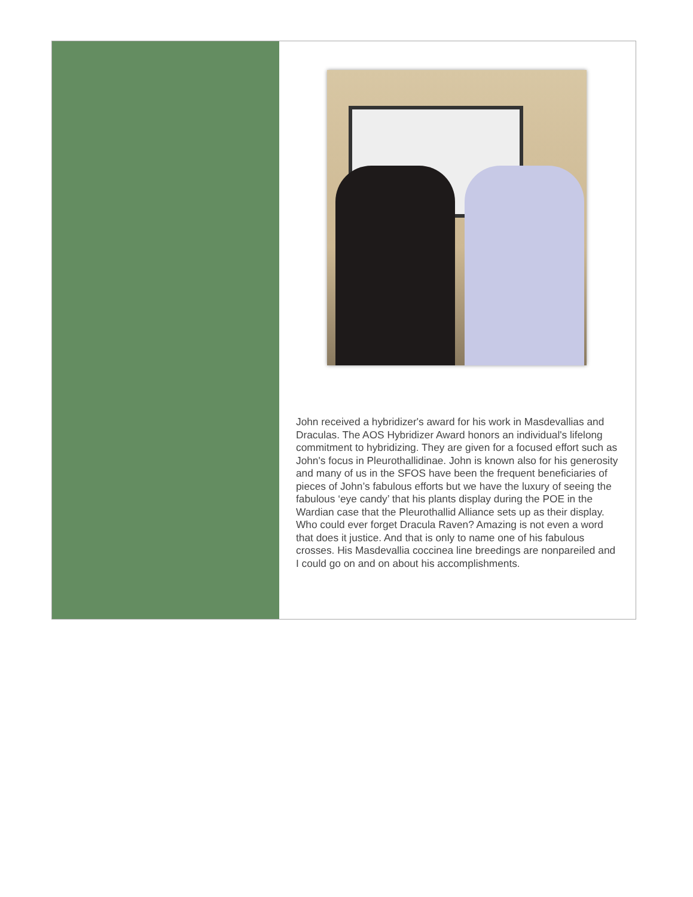John received a hybridizer's award for his work in Masdevallias and Draculas. The AOS Hybridizer Award honors an individual's lifelong commitment to hybridizing. They are given for a focused effort such as John's focus in Pleurothallidinae. John is known also for his generosity and many of us in the SFOS have been the frequent beneficiaries of pieces of John’s fabulous efforts but we have the luxury of seeing the fabulous ‘eye candy’ that his plants display during the POE in the Wardian case that the Pleurothallid Alliance sets up as their display. Who could ever forget Dracula Raven? Amazing is not even a word that does it justice. And that is only to name one of his fabulous crosses. His Masdevallia coccinea line breedings are nonpareiled and I could go on and on about his accomplishments.